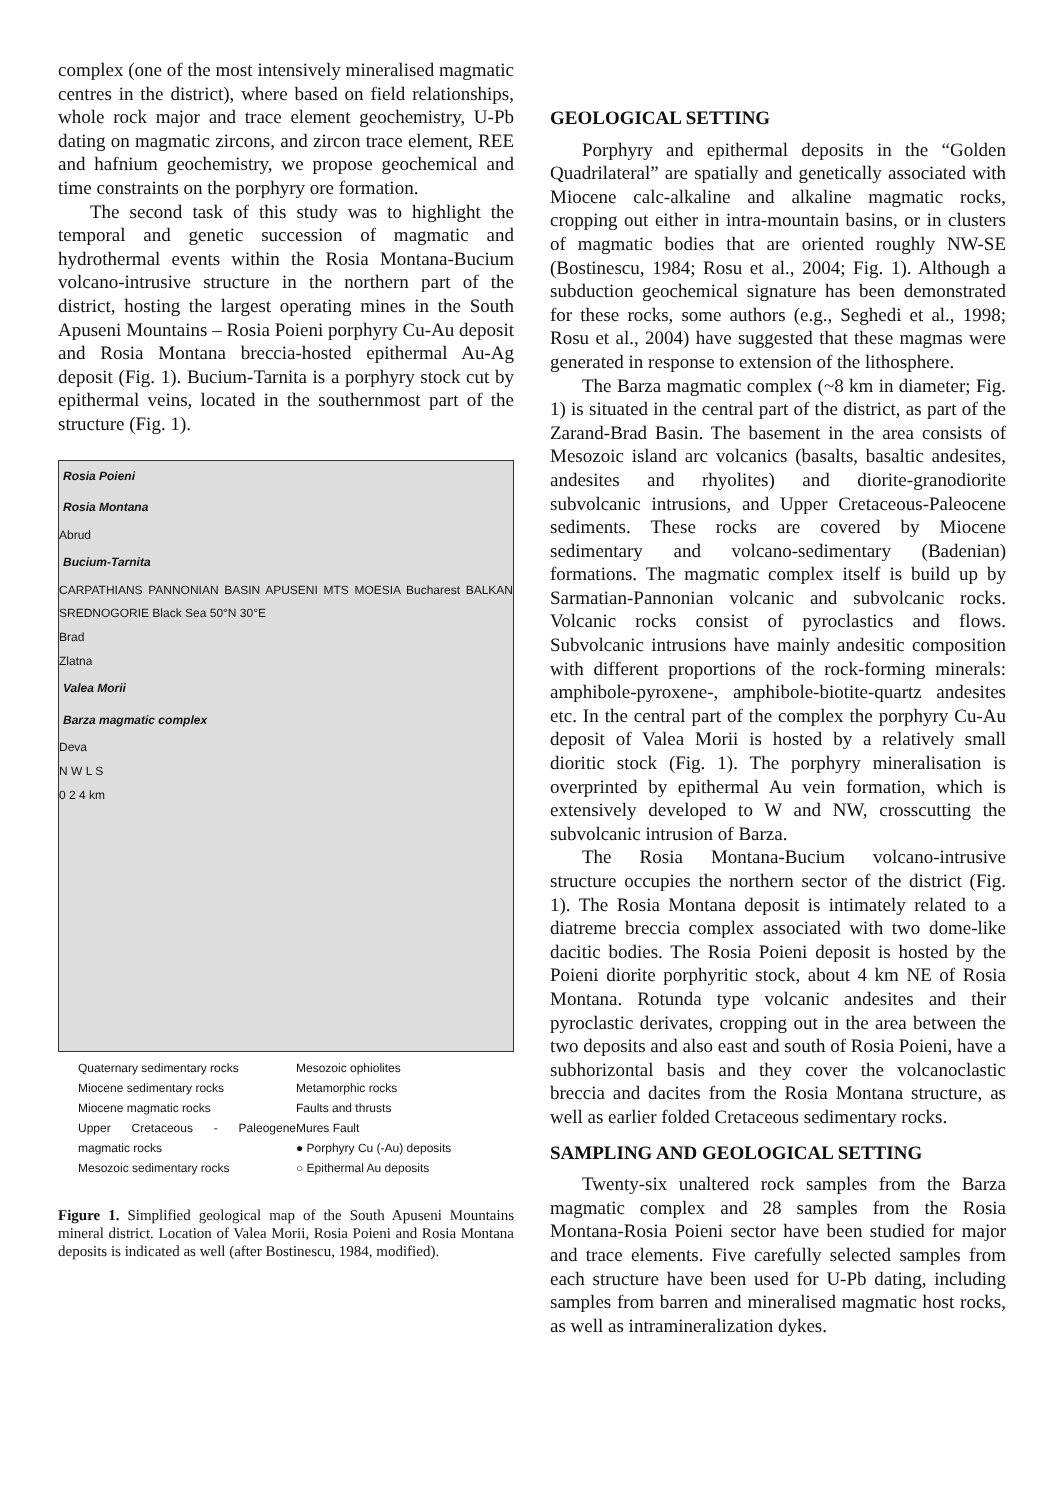complex (one of the most intensively mineralised magmatic centres in the district), where based on field relationships, whole rock major and trace element geochemistry, U-Pb dating on magmatic zircons, and zircon trace element, REE and hafnium geochemistry, we propose geochemical and time constraints on the porphyry ore formation.
The second task of this study was to highlight the temporal and genetic succession of magmatic and hydrothermal events within the Rosia Montana-Bucium volcano-intrusive structure in the northern part of the district, hosting the largest operating mines in the South Apuseni Mountains – Rosia Poieni porphyry Cu-Au deposit and Rosia Montana breccia-hosted epithermal Au-Ag deposit (Fig. 1). Bucium-Tarnita is a porphyry stock cut by epithermal veins, located in the southernmost part of the structure (Fig. 1).
Rosia Poieni
Rosia Montana
Abrud
Bucium-Tarnita
CARPATHIANS PANNONIAN BASIN APUSENI MTS MOESIA Bucharest BALKAN SREDNOGORIE Black Sea 50°N 30°E
Brad
Zlatna
Valea Morii
Barza magmatic complex
Deva
N W L S
0 2 4 km
Quaternary sedimentary rocks
Mesozoic ophiolites
Miocene sedimentary rocks
Metamorphic rocks
Miocene magmatic rocks
Faults and thrusts
Upper Cretaceous - Paleogene magmatic rocks
Mures Fault
● Porphyry Cu (-Au) deposits
Mesozoic sedimentary rocks
○ Epithermal Au deposits
Figure 1. Simplified geological map of the South Apuseni Mountains mineral district. Location of Valea Morii, Rosia Poieni and Rosia Montana deposits is indicated as well (after Bostinescu, 1984, modified).
GEOLOGICAL SETTING
Porphyry and epithermal deposits in the “Golden Quadrilateral” are spatially and genetically associated with Miocene calc-alkaline and alkaline magmatic rocks, cropping out either in intra-mountain basins, or in clusters of magmatic bodies that are oriented roughly NW-SE (Bostinescu, 1984; Rosu et al., 2004; Fig. 1). Although a subduction geochemical signature has been demonstrated for these rocks, some authors (e.g., Seghedi et al., 1998; Rosu et al., 2004) have suggested that these magmas were generated in response to extension of the lithosphere.
The Barza magmatic complex (~8 km in diameter; Fig. 1) is situated in the central part of the district, as part of the Zarand-Brad Basin. The basement in the area consists of Mesozoic island arc volcanics (basalts, basaltic andesites, andesites and rhyolites) and diorite-granodiorite subvolcanic intrusions, and Upper Cretaceous-Paleocene sediments. These rocks are covered by Miocene sedimentary and volcano-sedimentary (Badenian) formations. The magmatic complex itself is build up by Sarmatian-Pannonian volcanic and subvolcanic rocks. Volcanic rocks consist of pyroclastics and flows. Subvolcanic intrusions have mainly andesitic composition with different proportions of the rock-forming minerals: amphibole-pyroxene-, amphibole-biotite-quartz andesites etc. In the central part of the complex the porphyry Cu-Au deposit of Valea Morii is hosted by a relatively small dioritic stock (Fig. 1). The porphyry mineralisation is overprinted by epithermal Au vein formation, which is extensively developed to W and NW, crosscutting the subvolcanic intrusion of Barza.
The Rosia Montana-Bucium volcano-intrusive structure occupies the northern sector of the district (Fig. 1). The Rosia Montana deposit is intimately related to a diatreme breccia complex associated with two dome-like dacitic bodies. The Rosia Poieni deposit is hosted by the Poieni diorite porphyritic stock, about 4 km NE of Rosia Montana. Rotunda type volcanic andesites and their pyroclastic derivates, cropping out in the area between the two deposits and also east and south of Rosia Poieni, have a subhorizontal basis and they cover the volcanoclastic breccia and dacites from the Rosia Montana structure, as well as earlier folded Cretaceous sedimentary rocks.
SAMPLING AND GEOLOGICAL SETTING
Twenty-six unaltered rock samples from the Barza magmatic complex and 28 samples from the Rosia Montana-Rosia Poieni sector have been studied for major and trace elements. Five carefully selected samples from each structure have been used for U-Pb dating, including samples from barren and mineralised magmatic host rocks, as well as intramineralization dykes.